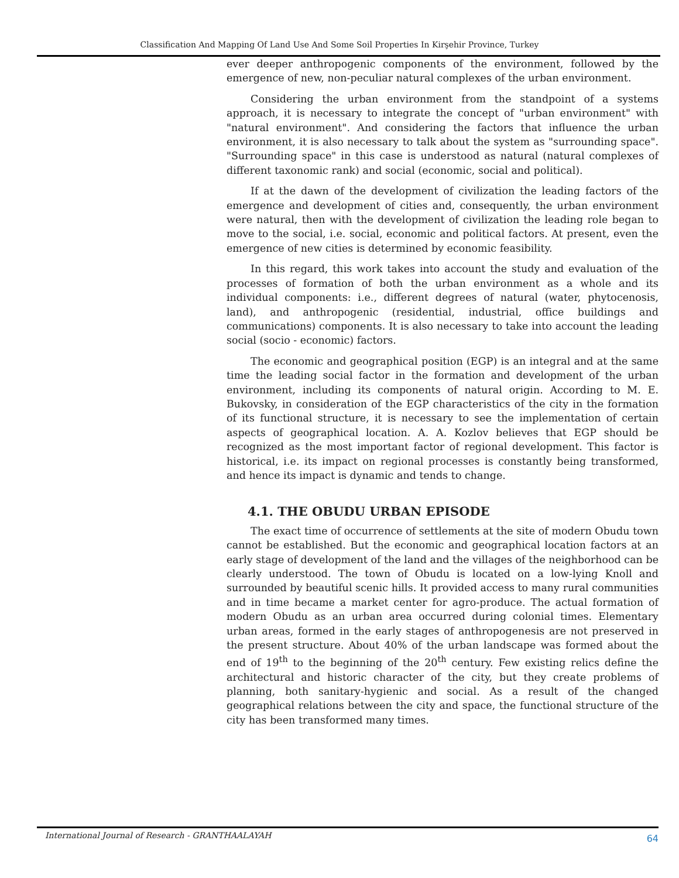Classification And Mapping Of Land Use And Some Soil Properties In Kirşehir Province, Turkey
ever deeper anthropogenic components of the environment, followed by the emergence of new, non-peculiar natural complexes of the urban environment.
Considering the urban environment from the standpoint of a systems approach, it is necessary to integrate the concept of "urban environment" with "natural environment". And considering the factors that influence the urban environment, it is also necessary to talk about the system as "surrounding space". "Surrounding space" in this case is understood as natural (natural complexes of different taxonomic rank) and social (economic, social and political).
If at the dawn of the development of civilization the leading factors of the emergence and development of cities and, consequently, the urban environment were natural, then with the development of civilization the leading role began to move to the social, i.e. social, economic and political factors. At present, even the emergence of new cities is determined by economic feasibility.
In this regard, this work takes into account the study and evaluation of the processes of formation of both the urban environment as a whole and its individual components: i.e., different degrees of natural (water, phytocenosis, land), and anthropogenic (residential, industrial, office buildings and communications) components. It is also necessary to take into account the leading social (socio - economic) factors.
The economic and geographical position (EGP) is an integral and at the same time the leading social factor in the formation and development of the urban environment, including its components of natural origin. According to M. E. Bukovsky, in consideration of the EGP characteristics of the city in the formation of its functional structure, it is necessary to see the implementation of certain aspects of geographical location. A. A. Kozlov believes that EGP should be recognized as the most important factor of regional development. This factor is historical, i.e. its impact on regional processes is constantly being transformed, and hence its impact is dynamic and tends to change.
4.1. THE OBUDU URBAN EPISODE
The exact time of occurrence of settlements at the site of modern Obudu town cannot be established. But the economic and geographical location factors at an early stage of development of the land and the villages of the neighborhood can be clearly understood. The town of Obudu is located on a low-lying Knoll and surrounded by beautiful scenic hills. It provided access to many rural communities and in time became a market center for agro-produce. The actual formation of modern Obudu as an urban area occurred during colonial times. Elementary urban areas, formed in the early stages of anthropogenesis are not preserved in the present structure. About 40% of the urban landscape was formed about the end of 19<sup>th</sup> to the beginning of the 20<sup>th</sup> century. Few existing relics define the architectural and historic character of the city, but they create problems of planning, both sanitary-hygienic and social. As a result of the changed geographical relations between the city and space, the functional structure of the city has been transformed many times.
International Journal of Research - GRANTHAALAYAH 64